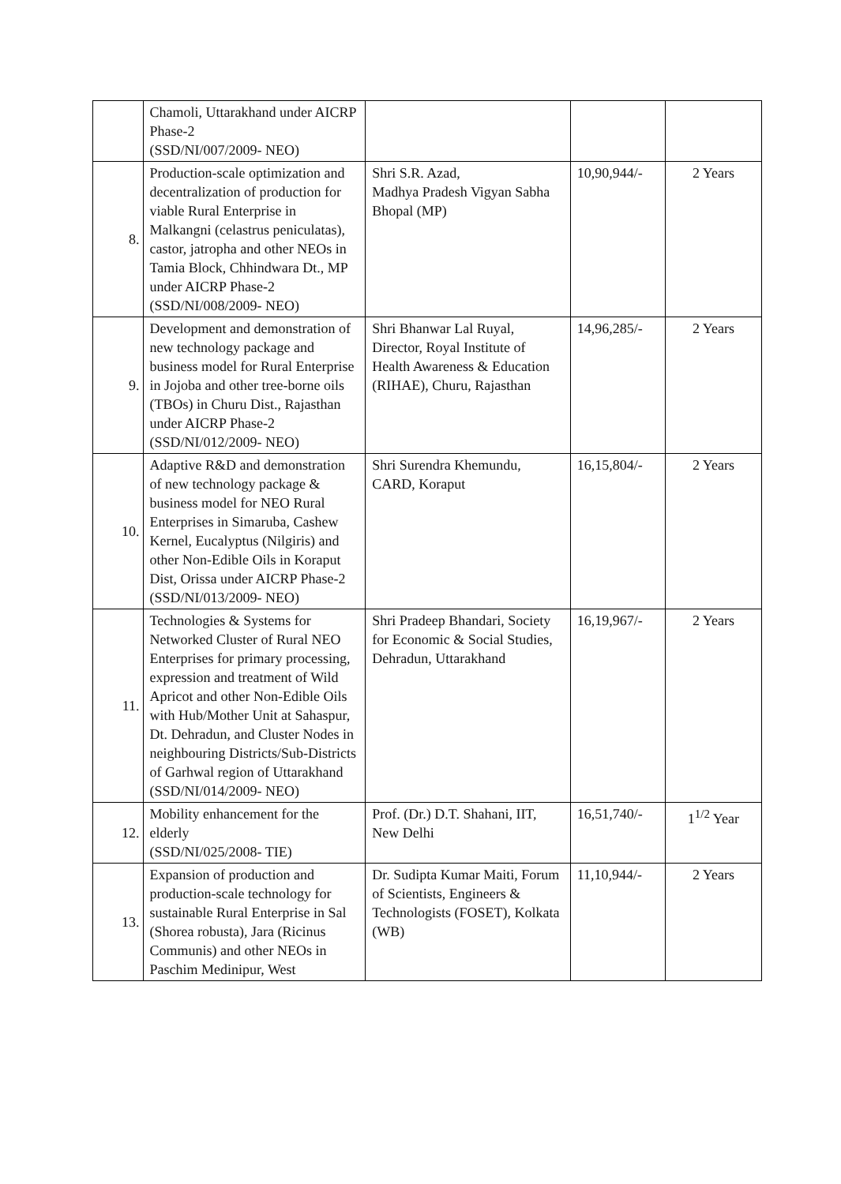| | Chamoli, Uttarakhand under AICRP Phase-2 (SSD/NI/007/2009- NEO) | | | |
| 8. | Production-scale optimization and decentralization of production for viable Rural Enterprise in Malkangni (celastrus peniculatas), castor, jatropha and other NEOs in Tamia Block, Chhindwara Dt., MP under AICRP Phase-2 (SSD/NI/008/2009- NEO) | Shri S.R. Azad, Madhya Pradesh Vigyan Sabha Bhopal (MP) | 10,90,944/- | 2 Years |
| 9. | Development and demonstration of new technology package and business model for Rural Enterprise in Jojoba and other tree-borne oils (TBOs) in Churu Dist., Rajasthan under AICRP Phase-2 (SSD/NI/012/2009- NEO) | Shri Bhanwar Lal Ruyal, Director, Royal Institute of Health Awareness & Education (RIHAE), Churu, Rajasthan | 14,96,285/- | 2 Years |
| 10. | Adaptive R&D and demonstration of new technology package & business model for NEO Rural Enterprises in Simaruba, Cashew Kernel, Eucalyptus (Nilgiris) and other Non-Edible Oils in Koraput Dist, Orissa under AICRP Phase-2 (SSD/NI/013/2009- NEO) | Shri Surendra Khemundu, CARD, Koraput | 16,15,804/- | 2 Years |
| 11. | Technologies & Systems for Networked Cluster of Rural NEO Enterprises for primary processing, expression and treatment of Wild Apricot and other Non-Edible Oils with Hub/Mother Unit at Sahaspur, Dt. Dehradun, and Cluster Nodes in neighbouring Districts/Sub-Districts of Garhwal region of Uttarakhand (SSD/NI/014/2009- NEO) | Shri Pradeep Bhandari, Society for Economic & Social Studies, Dehradun, Uttarakhand | 16,19,967/- | 2 Years |
| 12. | Mobility enhancement for the elderly (SSD/NI/025/2008- TIE) | Prof. (Dr.) D.T. Shahani, IIT, New Delhi | 16,51,740/- | 1<sup>1/2</sup> Year |
| 13. | Expansion of production and production-scale technology for sustainable Rural Enterprise in Sal (Shorea robusta), Jara (Ricinus Communis) and other NEOs in Paschim Medinipur, West | Dr. Sudipta Kumar Maiti, Forum of Scientists, Engineers & Technologists (FOSET), Kolkata (WB) | 11,10,944/- | 2 Years |